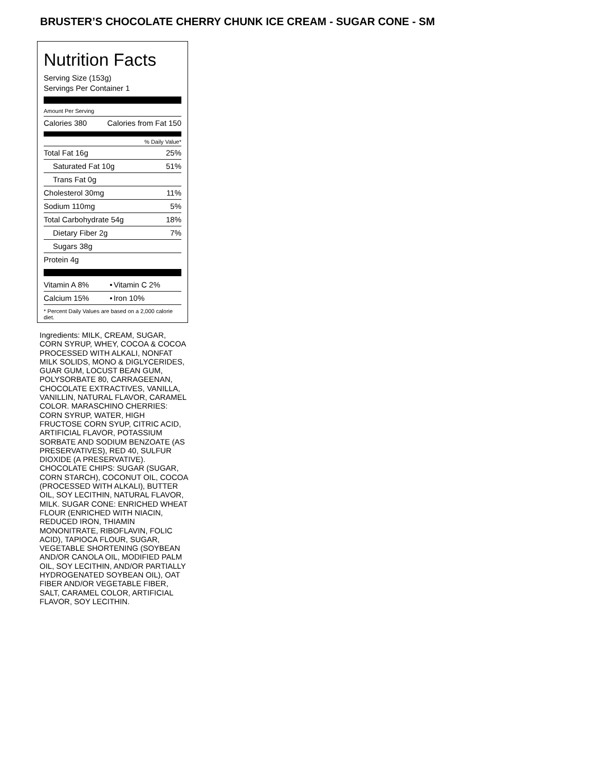BRUSTER’S CHOCOLATE CHERRY CHUNK ICE CREAM - SUGAR CONE - SM
Nutrition Facts
Serving Size (153g)
Servings Per Container 1
Amount Per Serving
| Calories 380 | Calories from Fat 150 |
% Daily Value*
| Total Fat 16g | 25% |
| Saturated Fat 10g | 51% |
| Trans Fat 0g | |
| Cholesterol 30mg | 11% |
| Sodium 110mg | 5% |
| Total Carbohydrate 54g | 18% |
| Dietary Fiber 2g | 7% |
| Sugars 38g | |
| Protein 4g | |
| Vitamin A 8% | • | Vitamin C 2% |
| Calcium 15% | • | Iron 10% |
* Percent Daily Values are based on a 2,000 calorie diet.
Ingredients: MILK, CREAM, SUGAR, CORN SYRUP, WHEY, COCOA & COCOA PROCESSED WITH ALKALI, NONFAT MILK SOLIDS, MONO & DIGLYCERIDES, GUAR GUM, LOCUST BEAN GUM, POLYSORBATE 80, CARRAGEENAN, CHOCOLATE EXTRACTIVES, VANILLA, VANILLIN, NATURAL FLAVOR, CARAMEL COLOR. MARASCHINO CHERRIES: CORN SYRUP, WATER, HIGH FRUCTOSE CORN SYUP, CITRIC ACID, ARTIFICIAL FLAVOR, POTASSIUM SORBATE AND SODIUM BENZOATE (AS PRESERVATIVES), RED 40, SULFUR DIOXIDE (A PRESERVATIVE). CHOCOLATE CHIPS: SUGAR (SUGAR, CORN STARCH), COCONUT OIL, COCOA (PROCESSED WITH ALKALI), BUTTER OIL, SOY LECITHIN, NATURAL FLAVOR, MILK. SUGAR CONE: ENRICHED WHEAT FLOUR (ENRICHED WITH NIACIN, REDUCED IRON, THIAMIN MONONITRATE, RIBOFLAVIN, FOLIC ACID), TAPIOCA FLOUR, SUGAR, VEGETABLE SHORTENING (SOYBEAN AND/OR CANOLA OIL, MODIFIED PALM OIL, SOY LECITHIN, AND/OR PARTIALLY HYDROGENATED SOYBEAN OIL), OAT FIBER AND/OR VEGETABLE FIBER, SALT, CARAMEL COLOR, ARTIFICIAL FLAVOR, SOY LECITHIN.